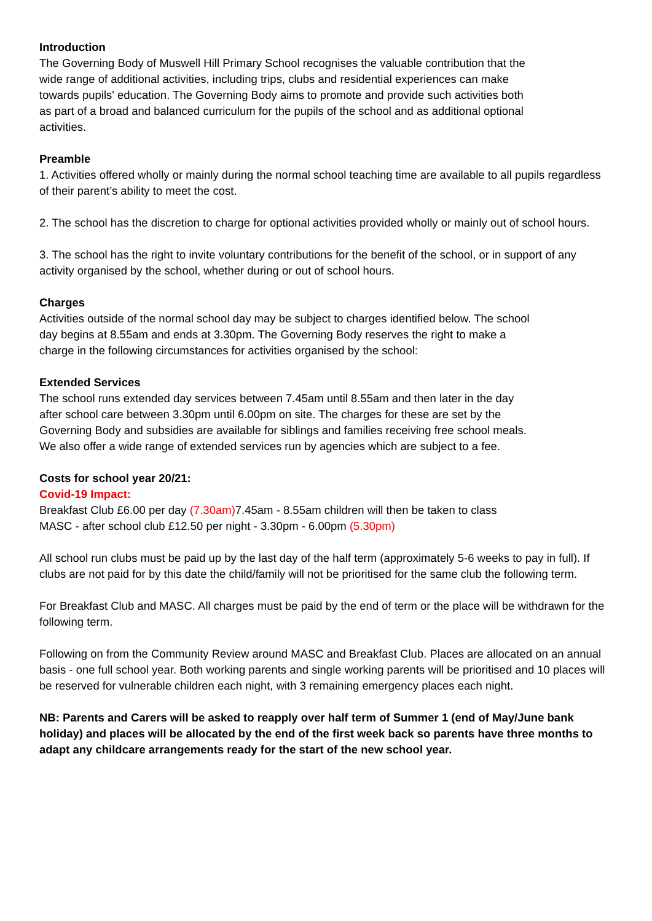Introduction
The Governing Body of Muswell Hill Primary School recognises the valuable contribution that the wide range of additional activities, including trips, clubs and residential experiences can make towards pupils' education. The Governing Body aims to promote and provide such activities both as part of a broad and balanced curriculum for the pupils of the school and as additional optional activities.
Preamble
1. Activities offered wholly or mainly during the normal school teaching time are available to all pupils regardless of their parent’s ability to meet the cost.
2. The school has the discretion to charge for optional activities provided wholly or mainly out of school hours.
3. The school has the right to invite voluntary contributions for the benefit of the school, or in support of any activity organised by the school, whether during or out of school hours.
Charges
Activities outside of the normal school day may be subject to charges identified below. The school day begins at 8.55am and ends at 3.30pm. The Governing Body reserves the right to make a charge in the following circumstances for activities organised by the school:
Extended Services
The school runs extended day services between 7.45am until 8.55am and then later in the day after school care between 3.30pm until 6.00pm on site. The charges for these are set by the Governing Body and subsidies are available for siblings and families receiving free school meals. We also offer a wide range of extended services run by agencies which are subject to a fee.
Costs for school year 20/21:
Covid-19 Impact:
Breakfast Club £6.00 per day (7.30am) 7.45am - 8.55am children will then be taken to class
MASC - after school club £12.50 per night - 3.30pm - 6.00pm (5.30pm)
All school run clubs must be paid up by the last day of the half term (approximately 5-6 weeks to pay in full). If clubs are not paid for by this date the child/family will not be prioritised for the same club the following term.
For Breakfast Club and MASC. All charges must be paid by the end of term or the place will be withdrawn for the following term.
Following on from the Community Review around MASC and Breakfast Club. Places are allocated on an annual basis - one full school year. Both working parents and single working parents will be prioritised and 10 places will be reserved for vulnerable children each night, with 3 remaining emergency places each night.
NB: Parents and Carers will be asked to reapply over half term of Summer 1 (end of May/June bank holiday) and places will be allocated by the end of the first week back so parents have three months to adapt any childcare arrangements ready for the start of the new school year.